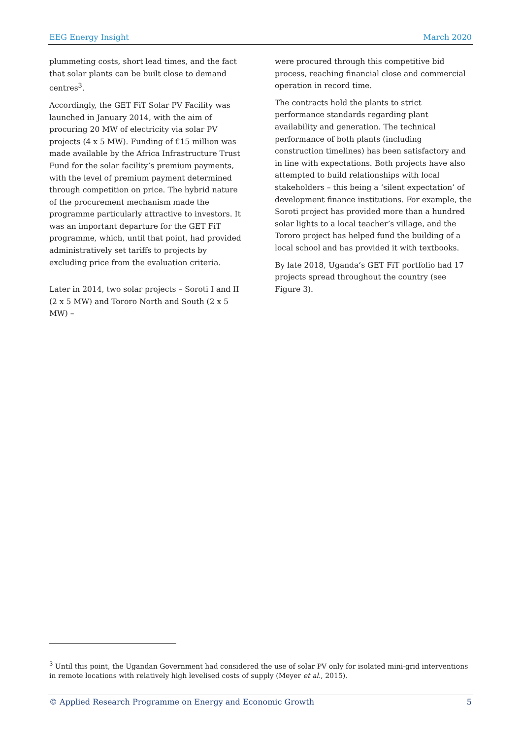EEG Energy Insight March 2020
plummeting costs, short lead times, and the fact that solar plants can be built close to demand centres<sup>3</sup>.
Accordingly, the GET FiT Solar PV Facility was launched in January 2014, with the aim of procuring 20 MW of electricity via solar PV projects (4 x 5 MW). Funding of €15 million was made available by the Africa Infrastructure Trust Fund for the solar facility’s premium payments, with the level of premium payment determined through competition on price. The hybrid nature of the procurement mechanism made the programme particularly attractive to investors. It was an important departure for the GET FiT programme, which, until that point, had provided administratively set tariffs to projects by excluding price from the evaluation criteria.
Later in 2014, two solar projects – Soroti I and II (2 x 5 MW) and Tororo North and South (2 x 5 MW) –
were procured through this competitive bid process, reaching financial close and commercial operation in record time.
The contracts hold the plants to strict performance standards regarding plant availability and generation. The technical performance of both plants (including construction timelines) has been satisfactory and in line with expectations. Both projects have also attempted to build relationships with local stakeholders – this being a ‘silent expectation’ of development finance institutions. For example, the Soroti project has provided more than a hundred solar lights to a local teacher’s village, and the Tororo project has helped fund the building of a local school and has provided it with textbooks.
By late 2018, Uganda’s GET FiT portfolio had 17 projects spread throughout the country (see Figure 3).
<sup>3</sup> Until this point, the Ugandan Government had considered the use of solar PV only for isolated mini-grid interventions in remote locations with relatively high levelised costs of supply (Meyer et al., 2015).
© Applied Research Programme on Energy and Economic Growth 5